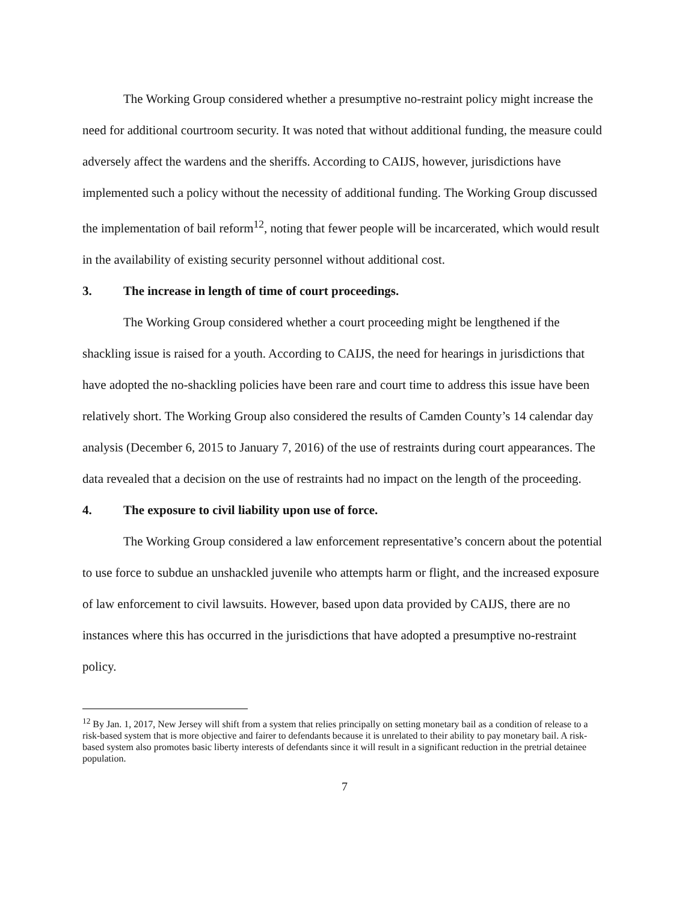The Working Group considered whether a presumptive no-restraint policy might increase the need for additional courtroom security. It was noted that without additional funding, the measure could adversely affect the wardens and the sheriffs. According to CAIJS, however, jurisdictions have implemented such a policy without the necessity of additional funding. The Working Group discussed the implementation of bail reform<sup>12</sup>, noting that fewer people will be incarcerated, which would result in the availability of existing security personnel without additional cost.
3. The increase in length of time of court proceedings.
The Working Group considered whether a court proceeding might be lengthened if the shackling issue is raised for a youth. According to CAIJS, the need for hearings in jurisdictions that have adopted the no-shackling policies have been rare and court time to address this issue have been relatively short. The Working Group also considered the results of Camden County’s 14 calendar day analysis (December 6, 2015 to January 7, 2016) of the use of restraints during court appearances. The data revealed that a decision on the use of restraints had no impact on the length of the proceeding.
4. The exposure to civil liability upon use of force.
The Working Group considered a law enforcement representative’s concern about the potential to use force to subdue an unshackled juvenile who attempts harm or flight, and the increased exposure of law enforcement to civil lawsuits. However, based upon data provided by CAIJS, there are no instances where this has occurred in the jurisdictions that have adopted a presumptive no-restraint policy.
<sup>12</sup> By Jan. 1, 2017, New Jersey will shift from a system that relies principally on setting monetary bail as a condition of release to a risk-based system that is more objective and fairer to defendants because it is unrelated to their ability to pay monetary bail. A risk-based system also promotes basic liberty interests of defendants since it will result in a significant reduction in the pretrial detainee population.
7